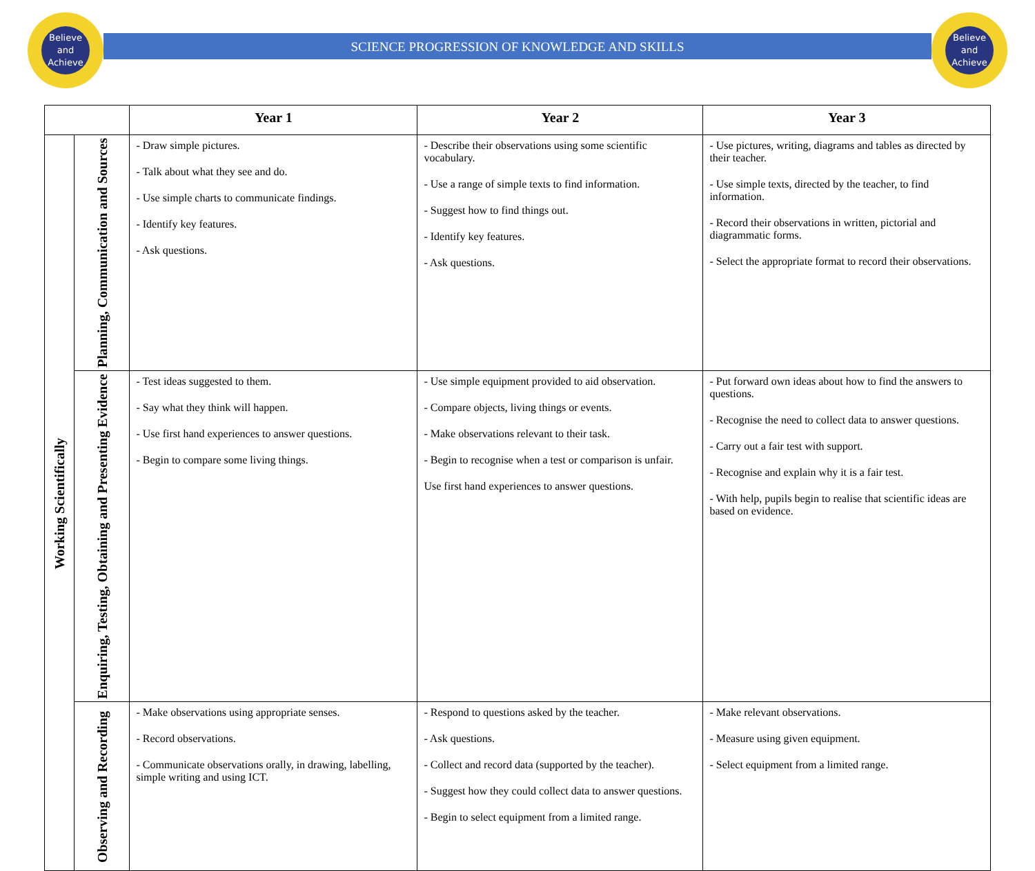Believe
and
Achieve
Believe
and
Achieve
SCIENCE PROGRESSION OF KNOWLEDGE AND SKILLS
| | | Year 1 | Year 2 | Year 3 |
| --- | --- | --- | --- | --- |
| Working Scientifically | Planning, Communication and Sources | - Draw simple pictures. - Talk about what they see and do. - Use simple charts to communicate findings. - Identify key features. - Ask questions. | - Describe their observations using some scientific vocabulary. - Use a range of simple texts to find information. - Suggest how to find things out. - Identify key features. - Ask questions. | - Use pictures, writing, diagrams and tables as directed by their teacher. - Use simple texts, directed by the teacher, to find information. - Record their observations in written, pictorial and diagrammatic forms. - Select the appropriate format to record their observations. |
| | Enquiring, Testing, Obtaining and Presenting Evidence | - Test ideas suggested to them. - Say what they think will happen. - Use first hand experiences to answer questions. - Begin to compare some living things. | - Use simple equipment provided to aid observation. - Compare objects, living things or events. - Make observations relevant to their task. - Begin to recognise when a test or comparison is unfair. Use first hand experiences to answer questions. | - Put forward own ideas about how to find the answers to questions. - Recognise the need to collect data to answer questions. - Carry out a fair test with support. - Recognise and explain why it is a fair test. - With help, pupils begin to realise that scientific ideas are based on evidence. |
| | Observing and Recording | - Make observations using appropriate senses. - Record observations. - Communicate observations orally, in drawing, labelling, simple writing and using ICT. | - Respond to questions asked by the teacher. - Ask questions. - Collect and record data (supported by the teacher). - Suggest how they could collect data to answer questions. - Begin to select equipment from a limited range. | - Make relevant observations. - Measure using given equipment. - Select equipment from a limited range. |